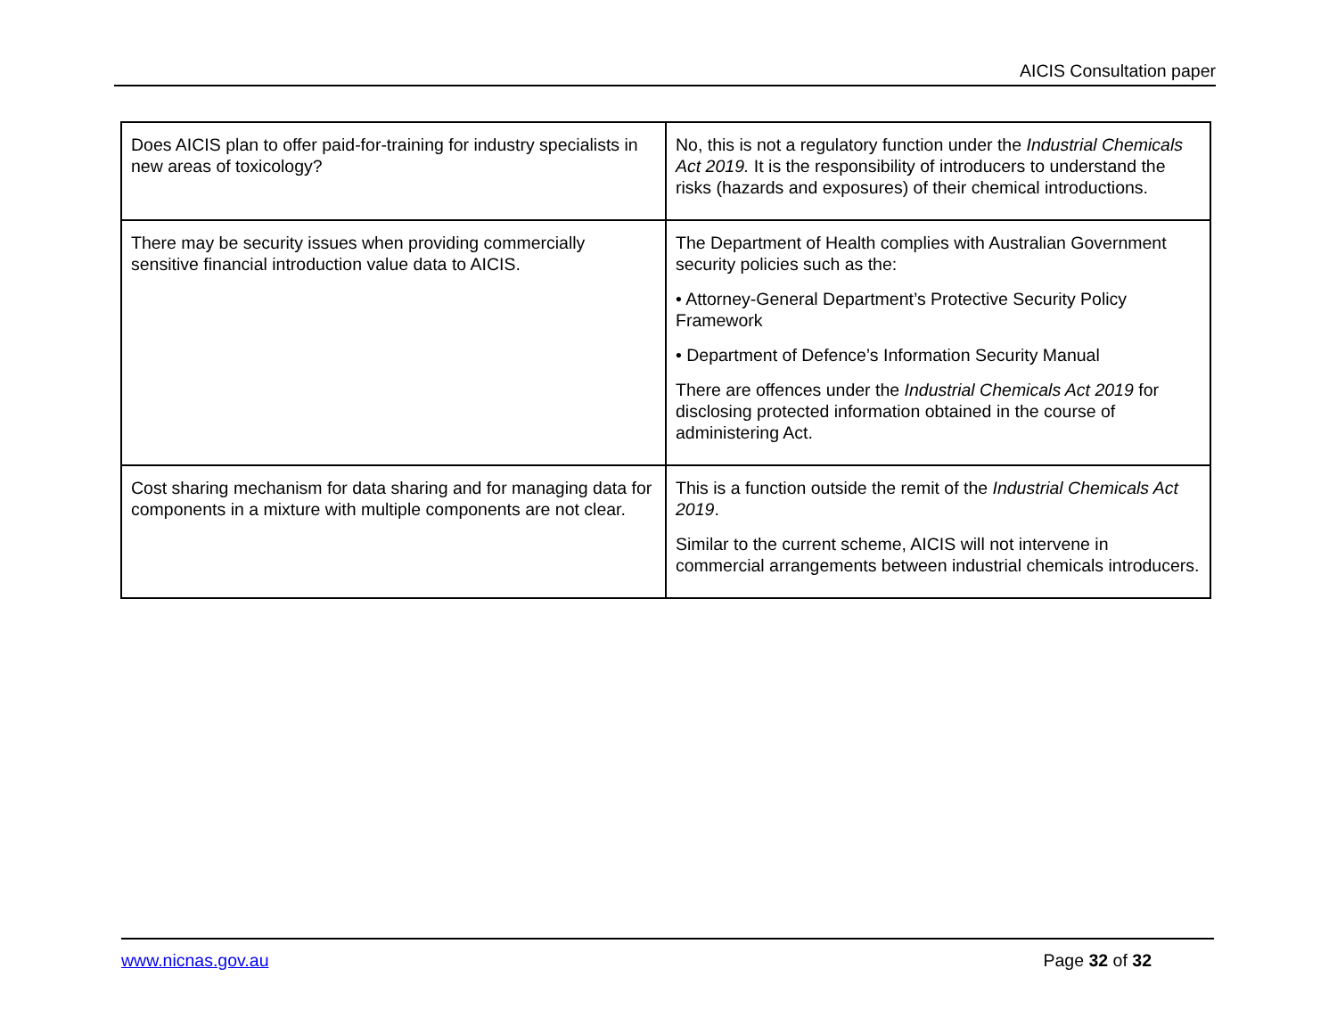AICIS Consultation paper
| Does AICIS plan to offer paid-for-training for industry specialists in new areas of toxicology? | No, this is not a regulatory function under the Industrial Chemicals Act 2019. It is the responsibility of introducers to understand the risks (hazards and exposures) of their chemical introductions. |
| There may be security issues when providing commercially sensitive financial introduction value data to AICIS. | The Department of Health complies with Australian Government security policies such as the: • Attorney-General Department’s Protective Security Policy Framework • Department of Defence’s Information Security Manual There are offences under the Industrial Chemicals Act 2019 for disclosing protected information obtained in the course of administering Act. |
| Cost sharing mechanism for data sharing and for managing data for components in a mixture with multiple components are not clear. | This is a function outside the remit of the Industrial Chemicals Act 2019 . Similar to the current scheme, AICIS will not intervene in commercial arrangements between industrial chemicals introducers. |
www.nicnas.gov.au Page 32 of 32